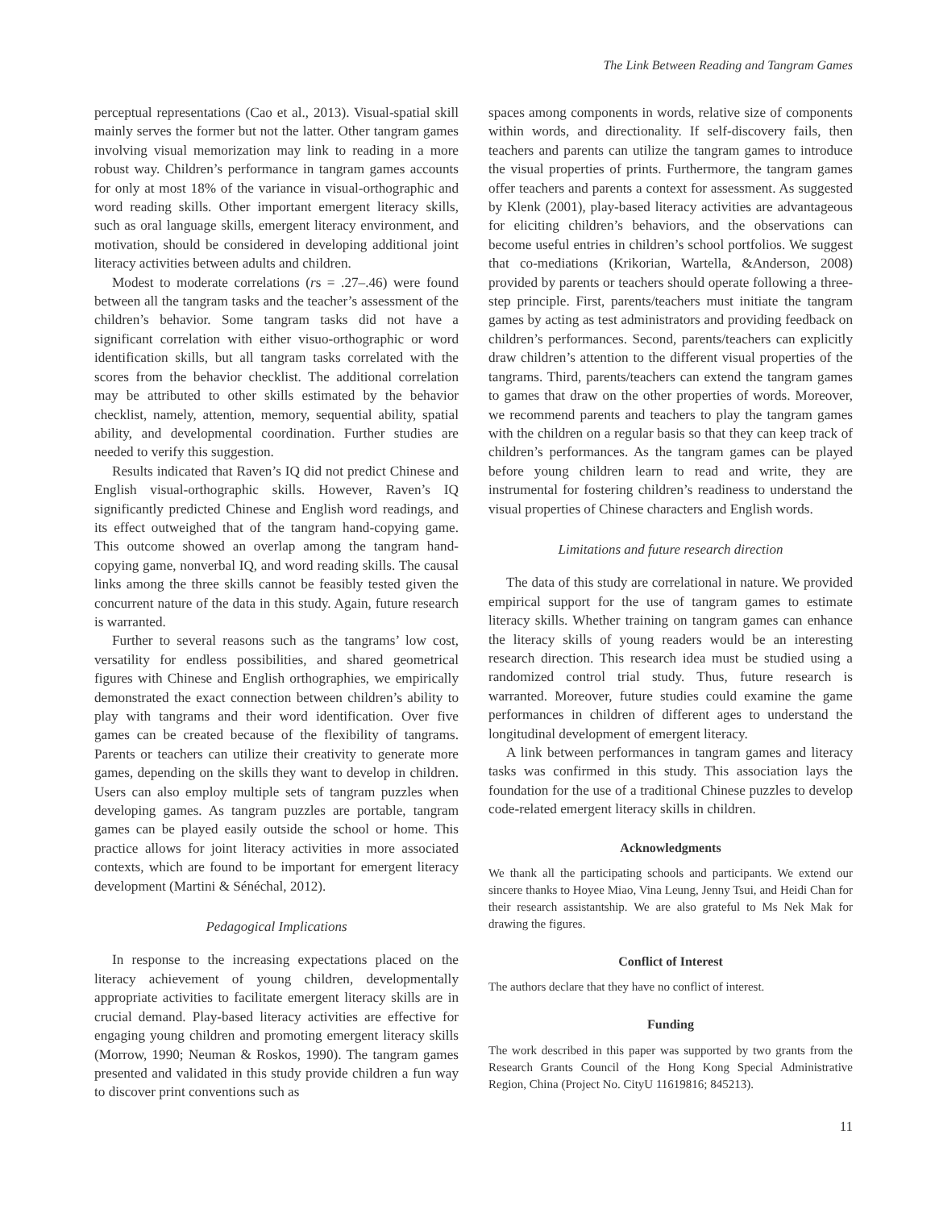The Link Between Reading and Tangram Games
perceptual representations (Cao et al., 2013). Visual-spatial skill mainly serves the former but not the latter. Other tangram games involving visual memorization may link to reading in a more robust way. Children’s performance in tangram games accounts for only at most 18% of the variance in visual-orthographic and word reading skills. Other important emergent literacy skills, such as oral language skills, emergent literacy environment, and motivation, should be considered in developing additional joint literacy activities between adults and children.
Modest to moderate correlations (rs = .27–.46) were found between all the tangram tasks and the teacher’s assessment of the children’s behavior. Some tangram tasks did not have a significant correlation with either visuo-orthographic or word identification skills, but all tangram tasks correlated with the scores from the behavior checklist. The additional correlation may be attributed to other skills estimated by the behavior checklist, namely, attention, memory, sequential ability, spatial ability, and developmental coordination. Further studies are needed to verify this suggestion.
Results indicated that Raven’s IQ did not predict Chinese and English visual-orthographic skills. However, Raven’s IQ significantly predicted Chinese and English word readings, and its effect outweighed that of the tangram hand-copying game. This outcome showed an overlap among the tangram hand-copying game, nonverbal IQ, and word reading skills. The causal links among the three skills cannot be feasibly tested given the concurrent nature of the data in this study. Again, future research is warranted.
Further to several reasons such as the tangrams’ low cost, versatility for endless possibilities, and shared geometrical figures with Chinese and English orthographies, we empirically demonstrated the exact connection between children’s ability to play with tangrams and their word identification. Over five games can be created because of the flexibility of tangrams. Parents or teachers can utilize their creativity to generate more games, depending on the skills they want to develop in children. Users can also employ multiple sets of tangram puzzles when developing games. As tangram puzzles are portable, tangram games can be played easily outside the school or home. This practice allows for joint literacy activities in more associated contexts, which are found to be important for emergent literacy development (Martini & Sénéchal, 2012).
Pedagogical Implications
In response to the increasing expectations placed on the literacy achievement of young children, developmentally appropriate activities to facilitate emergent literacy skills are in crucial demand. Play-based literacy activities are effective for engaging young children and promoting emergent literacy skills (Morrow, 1990; Neuman & Roskos, 1990). The tangram games presented and validated in this study provide children a fun way to discover print conventions such as
spaces among components in words, relative size of components within words, and directionality. If self-discovery fails, then teachers and parents can utilize the tangram games to introduce the visual properties of prints. Furthermore, the tangram games offer teachers and parents a context for assessment. As suggested by Klenk (2001), play-based literacy activities are advantageous for eliciting children’s behaviors, and the observations can become useful entries in children’s school portfolios. We suggest that co-mediations (Krikorian, Wartella, &Anderson, 2008) provided by parents or teachers should operate following a three-step principle. First, parents/teachers must initiate the tangram games by acting as test administrators and providing feedback on children’s performances. Second, parents/teachers can explicitly draw children’s attention to the different visual properties of the tangrams. Third, parents/teachers can extend the tangram games to games that draw on the other properties of words. Moreover, we recommend parents and teachers to play the tangram games with the children on a regular basis so that they can keep track of children’s performances. As the tangram games can be played before young children learn to read and write, they are instrumental for fostering children’s readiness to understand the visual properties of Chinese characters and English words.
Limitations and future research direction
The data of this study are correlational in nature. We provided empirical support for the use of tangram games to estimate literacy skills. Whether training on tangram games can enhance the literacy skills of young readers would be an interesting research direction. This research idea must be studied using a randomized control trial study. Thus, future research is warranted. Moreover, future studies could examine the game performances in children of different ages to understand the longitudinal development of emergent literacy.
A link between performances in tangram games and literacy tasks was confirmed in this study. This association lays the foundation for the use of a traditional Chinese puzzles to develop code-related emergent literacy skills in children.
Acknowledgments
We thank all the participating schools and participants. We extend our sincere thanks to Hoyee Miao, Vina Leung, Jenny Tsui, and Heidi Chan for their research assistantship. We are also grateful to Ms Nek Mak for drawing the figures.
Conflict of Interest
The authors declare that they have no conflict of interest.
Funding
The work described in this paper was supported by two grants from the Research Grants Council of the Hong Kong Special Administrative Region, China (Project No. CityU 11619816; 845213).
11